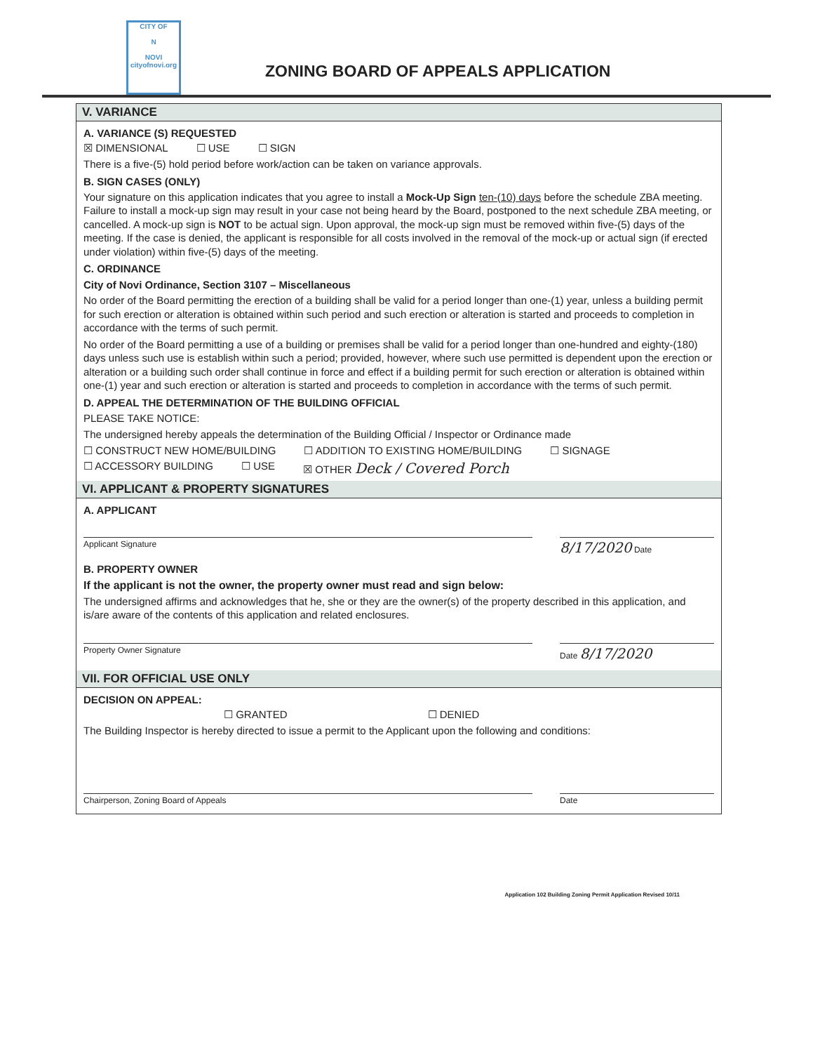CITY OF
N
NOVI
cityofnovi.org
ZONING BOARD OF APPEALS APPLICATION
V. VARIANCE
A. VARIANCE (S) REQUESTED
☒ DIMENSIONAL ☐ USE ☐ SIGN
There is a five-(5) hold period before work/action can be taken on variance approvals.
B. SIGN CASES (ONLY)
Your signature on this application indicates that you agree to install a Mock-Up Sign ten-(10) days before the schedule ZBA meeting. Failure to install a mock-up sign may result in your case not being heard by the Board, postponed to the next schedule ZBA meeting, or cancelled. A mock-up sign is NOT to be actual sign. Upon approval, the mock-up sign must be removed within five-(5) days of the meeting. If the case is denied, the applicant is responsible for all costs involved in the removal of the mock-up or actual sign (if erected under violation) within five-(5) days of the meeting.
C. ORDINANCE
City of Novi Ordinance, Section 3107 – Miscellaneous
No order of the Board permitting the erection of a building shall be valid for a period longer than one-(1) year, unless a building permit for such erection or alteration is obtained within such period and such erection or alteration is started and proceeds to completion in accordance with the terms of such permit.
No order of the Board permitting a use of a building or premises shall be valid for a period longer than one-hundred and eighty-(180) days unless such use is establish within such a period; provided, however, where such use permitted is dependent upon the erection or alteration or a building such order shall continue in force and effect if a building permit for such erection or alteration is obtained within one-(1) year and such erection or alteration is started and proceeds to completion in accordance with the terms of such permit.
D. APPEAL THE DETERMINATION OF THE BUILDING OFFICIAL
PLEASE TAKE NOTICE:
The undersigned hereby appeals the determination of the Building Official / Inspector or Ordinance made
☐ CONSTRUCT NEW HOME/BUILDING ☐ ADDITION TO EXISTING HOME/BUILDING ☐ SIGNAGE
☐ ACCESSORY BUILDING ☐ USE ☒ OTHER Deck / Covered Porch
VI. APPLICANT & PROPERTY SIGNATURES
A. APPLICANT
Applicant Signature 8/17/2020 Date
B. PROPERTY OWNER
If the applicant is not the owner, the property owner must read and sign below:
The undersigned affirms and acknowledges that he, she or they are the owner(s) of the property described in this application, and is/are aware of the contents of this application and related enclosures.
Property Owner Signature Date 8/17/2020
VII. FOR OFFICIAL USE ONLY
DECISION ON APPEAL:
☐ GRANTED ☐ DENIED
The Building Inspector is hereby directed to issue a permit to the Applicant upon the following and conditions:
Chairperson, Zoning Board of Appeals Date
Application 102 Building Zoning Permit Application Revised 10/11